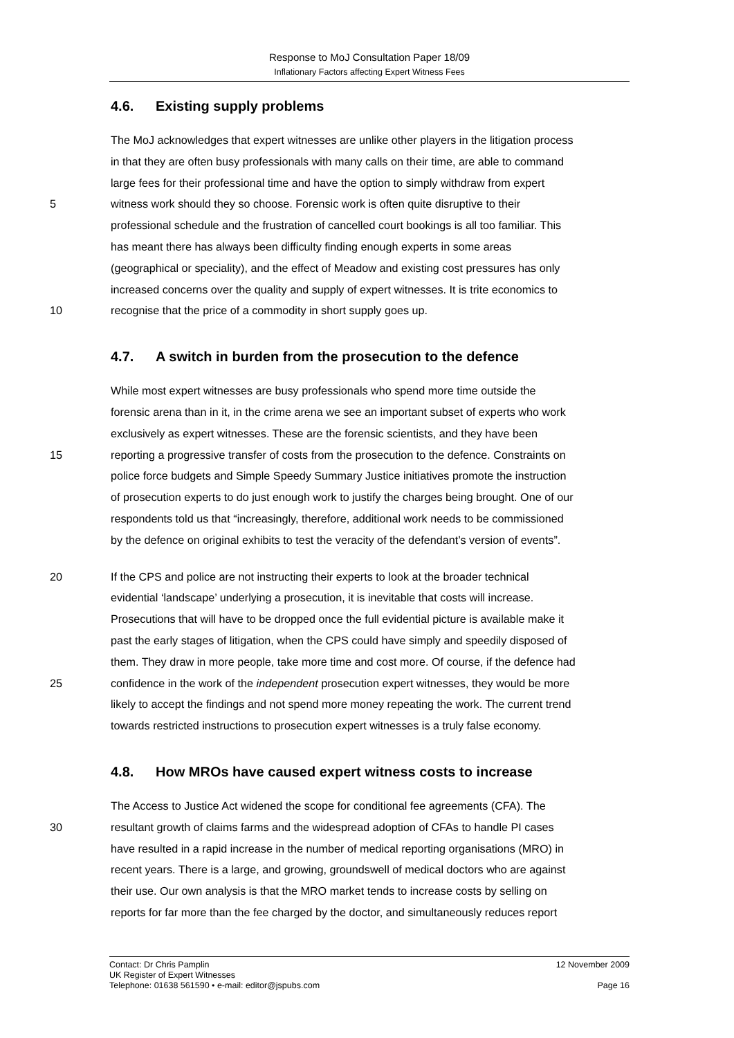Response to MoJ Consultation Paper 18/09
Inflationary Factors affecting Expert Witness Fees
4.6. Existing supply problems
The MoJ acknowledges that expert witnesses are unlike other players in the litigation process
in that they are often busy professionals with many calls on their time, are able to command
large fees for their professional time and have the option to simply withdraw from expert
5 witness work should they so choose. Forensic work is often quite disruptive to their
professional schedule and the frustration of cancelled court bookings is all too familiar. This
has meant there has always been difficulty finding enough experts in some areas
(geographical or speciality), and the effect of Meadow and existing cost pressures has only
increased concerns over the quality and supply of expert witnesses. It is trite economics to
10 recognise that the price of a commodity in short supply goes up.
4.7. A switch in burden from the prosecution to the defence
While most expert witnesses are busy professionals who spend more time outside the
forensic arena than in it, in the crime arena we see an important subset of experts who work
exclusively as expert witnesses. These are the forensic scientists, and they have been
15 reporting a progressive transfer of costs from the prosecution to the defence. Constraints on
police force budgets and Simple Speedy Summary Justice initiatives promote the instruction
of prosecution experts to do just enough work to justify the charges being brought. One of our
respondents told us that “increasingly, therefore, additional work needs to be commissioned
by the defence on original exhibits to test the veracity of the defendant’s version of events”.
20 If the CPS and police are not instructing their experts to look at the broader technical
evidential ‘landscape’ underlying a prosecution, it is inevitable that costs will increase.
Prosecutions that will have to be dropped once the full evidential picture is available make it
past the early stages of litigation, when the CPS could have simply and speedily disposed of
them. They draw in more people, take more time and cost more. Of course, if the defence had
25 confidence in the work of the independent prosecution expert witnesses, they would be more
likely to accept the findings and not spend more money repeating the work. The current trend
towards restricted instructions to prosecution expert witnesses is a truly false economy.
4.8. How MROs have caused expert witness costs to increase
The Access to Justice Act widened the scope for conditional fee agreements (CFA). The
30 resultant growth of claims farms and the widespread adoption of CFAs to handle PI cases
have resulted in a rapid increase in the number of medical reporting organisations (MRO) in
recent years. There is a large, and growing, groundswell of medical doctors who are against
their use. Our own analysis is that the MRO market tends to increase costs by selling on
reports for far more than the fee charged by the doctor, and simultaneously reduces report
Contact: Dr Chris Pamplin 12 November 2009
UK Register of Expert Witnesses
Telephone: 01638 561590 • e-mail: editor@jspubs.com Page 16